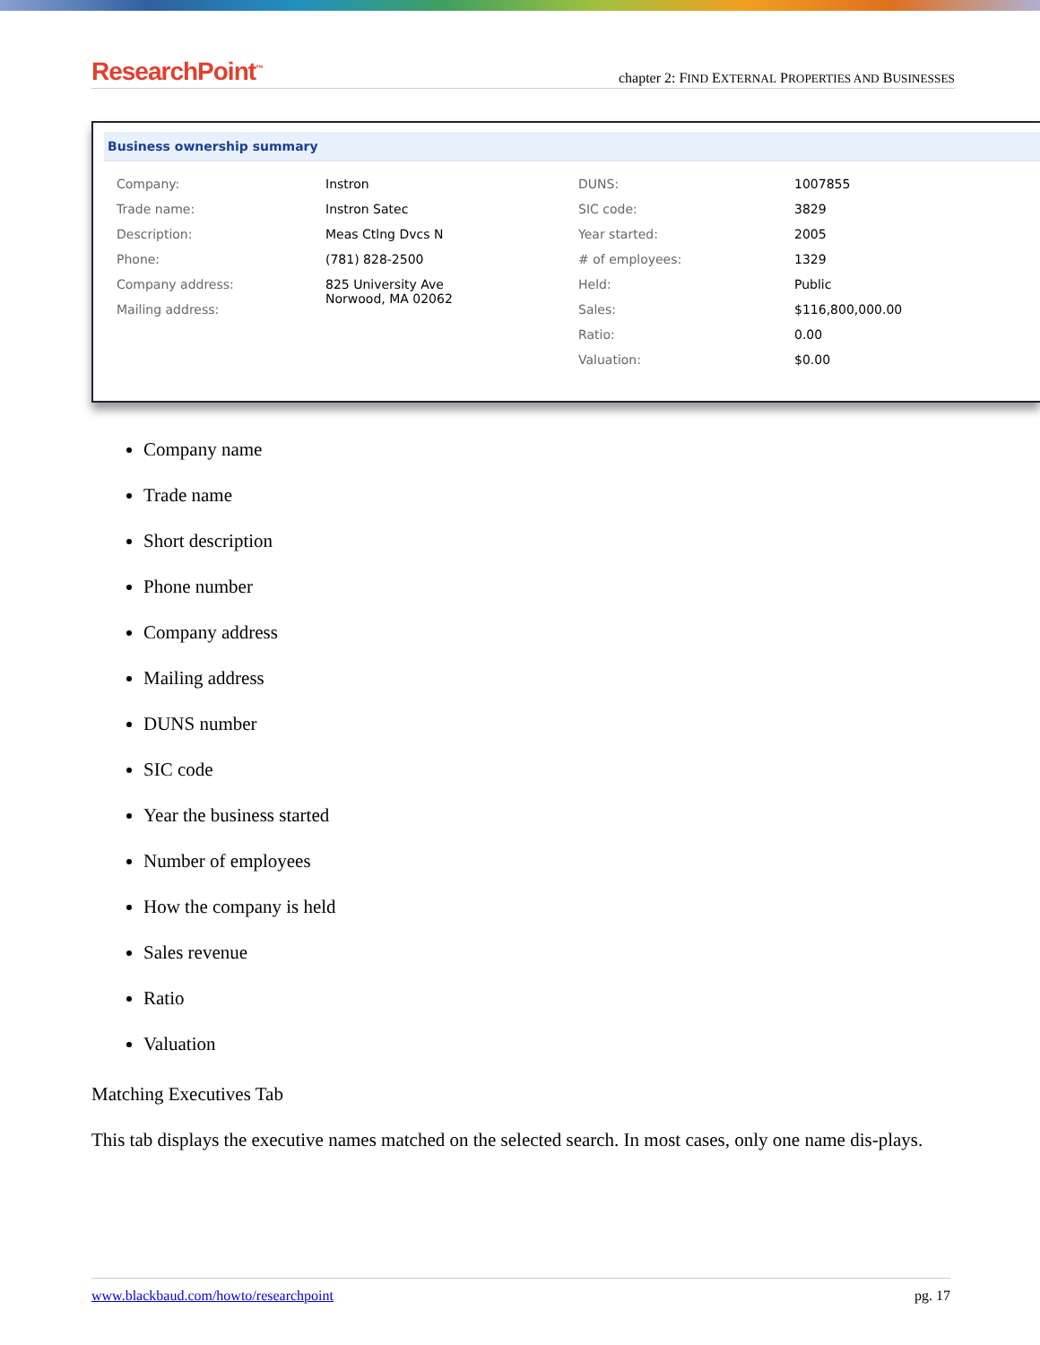ResearchPoint<sup>™</sup> chapter 2: FIND EXTERNAL PROPERTIES AND BUSINESSES
Business ownership summary
| Company: | Instron | DUNS: | 1007855 |
| Trade name: | Instron Satec | SIC code: | 3829 |
| Description: | Meas Ctlng Dvcs N | Year started: | 2005 |
| Phone: | (781) 828-2500 | # of employees: | 1329 |
| Company address: | 825 University Ave Norwood, MA 02062 | Held: | Public |
| Mailing address: | | Sales: | $116,800,000.00 |
| | | Ratio: | 0.00 |
| | | Valuation: | $0.00 |
Company name
Trade name
Short description
Phone number
Company address
Mailing address
DUNS number
SIC code
Year the business started
Number of employees
How the company is held
Sales revenue
Ratio
Valuation
Matching Executives Tab
This tab displays the executive names matched on the selected search. In most cases, only one name dis-plays.
www.blackbaud.com/howto/researchpoint pg. 17